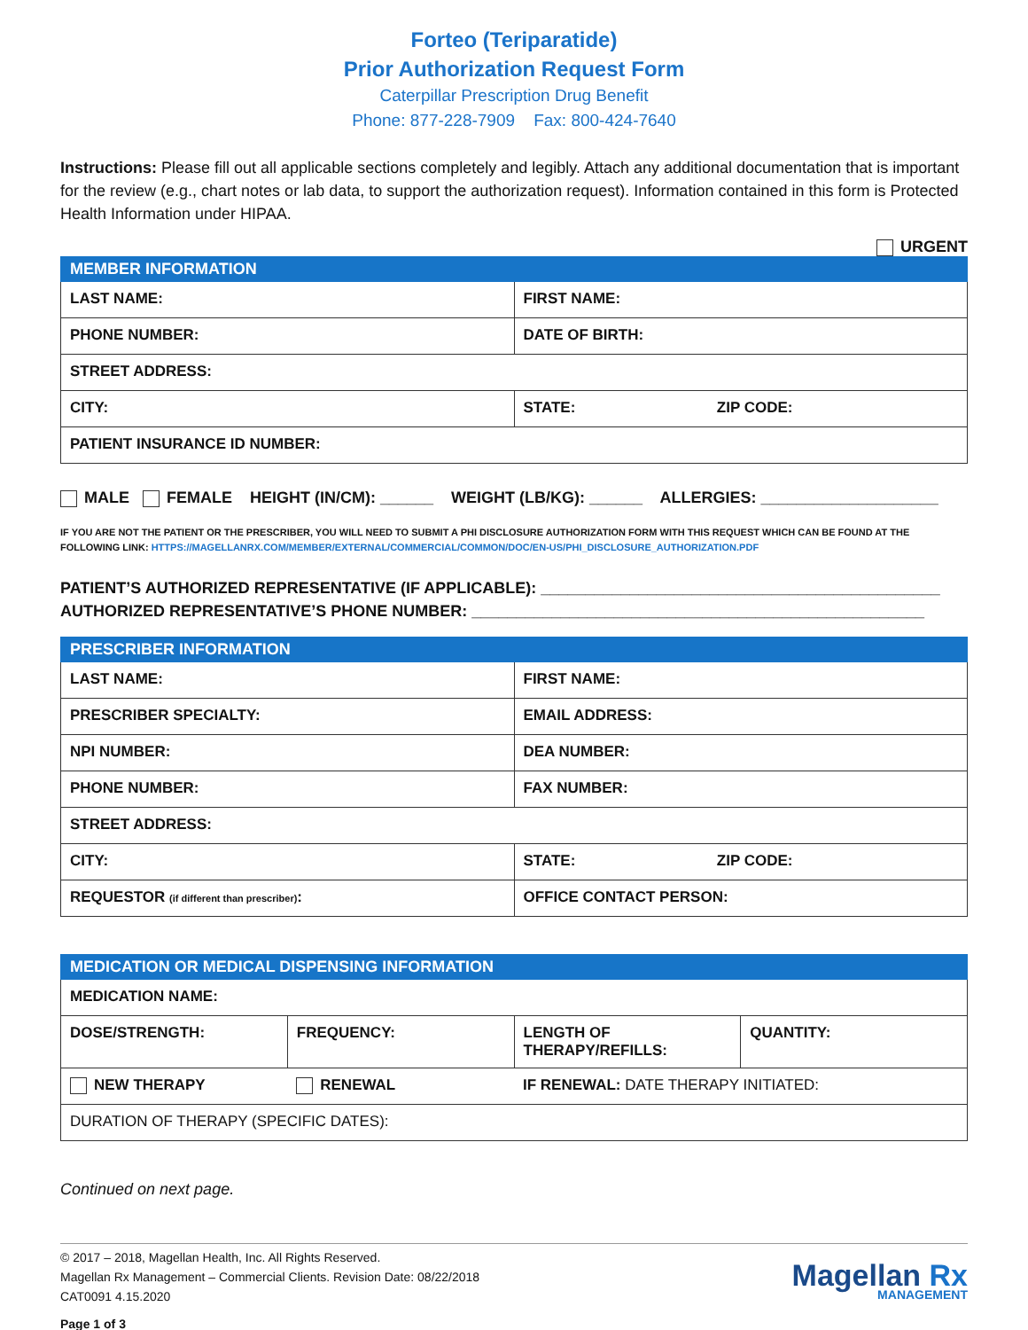Forteo (Teriparatide)
Prior Authorization Request Form
Caterpillar Prescription Drug Benefit
Phone: 877-228-7909 Fax: 800-424-7640
Instructions: Please fill out all applicable sections completely and legibly. Attach any additional documentation that is important for the review (e.g., chart notes or lab data, to support the authorization request). Information contained in this form is Protected Health Information under HIPAA.
URGENT
| MEMBER INFORMATION | | |
| --- | --- | --- |
| LAST NAME: | FIRST NAME: | |
| PHONE NUMBER: | DATE OF BIRTH: | |
| STREET ADDRESS: | | |
| CITY: | STATE: | ZIP CODE: |
| PATIENT INSURANCE ID NUMBER: | | |
MALE FEMALE HEIGHT (IN/CM): ______ WEIGHT (LB/KG): ______ ALLERGIES: ____________________
IF YOU ARE NOT THE PATIENT OR THE PRESCRIBER, YOU WILL NEED TO SUBMIT A PHI DISCLOSURE AUTHORIZATION FORM WITH THIS REQUEST WHICH CAN BE FOUND AT THE FOLLOWING LINK: HTTPS://MAGELLANRX.COM/MEMBER/EXTERNAL/COMMERCIAL/COMMON/DOC/EN-US/PHI_DISCLOSURE_AUTHORIZATION.PDF
PATIENT’S AUTHORIZED REPRESENTATIVE (IF APPLICABLE): _____________________________________________
AUTHORIZED REPRESENTATIVE’S PHONE NUMBER: ___________________________________________________
| PRESCRIBER INFORMATION | | |
| --- | --- | --- |
| LAST NAME: | FIRST NAME: | |
| PRESCRIBER SPECIALTY: | EMAIL ADDRESS: | |
| NPI NUMBER: | DEA NUMBER: | |
| PHONE NUMBER: | FAX NUMBER: | |
| STREET ADDRESS: | | |
| CITY: | STATE: | ZIP CODE: |
| REQUESTOR (if different than prescriber) : | OFFICE CONTACT PERSON: | |
| MEDICATION OR MEDICAL DISPENSING INFORMATION | | | |
| --- | --- | --- | --- |
| MEDICATION NAME: | | | |
| DOSE/STRENGTH: | FREQUENCY: | LENGTH OF THERAPY/REFILLS: | QUANTITY: |
| NEW THERAPY | RENEWAL | IF RENEWAL: DATE THERAPY INITIATED: | |
| DURATION OF THERAPY (SPECIFIC DATES): | | | |
Continued on next page.
Magellan Rx
MANAGEMENT
© 2017 – 2018, Magellan Health, Inc. All Rights Reserved.
Magellan Rx Management – Commercial Clients. Revision Date: 08/22/2018
CAT0091 4.15.2020
Page 1 of 3